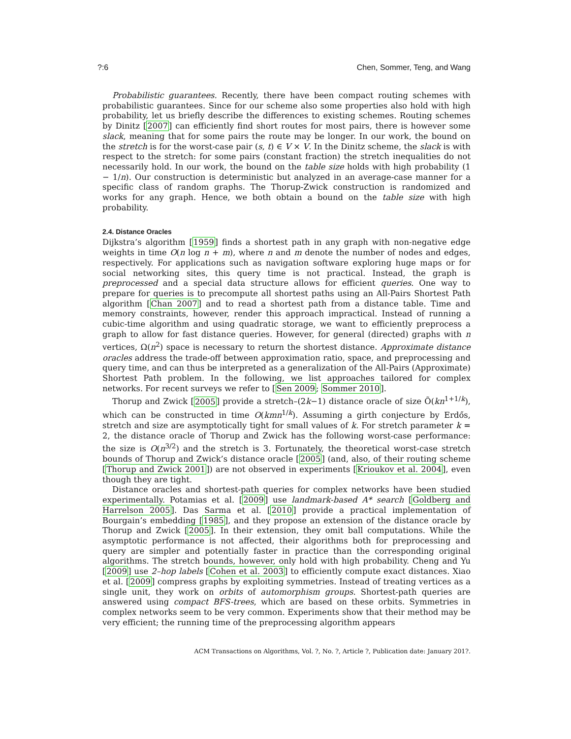?:6 Chen, Sommer, Teng, and Wang
Probabilistic guarantees. Recently, there have been compact routing schemes with probabilistic guarantees. Since for our scheme also some properties also hold with high probability, let us briefly describe the differences to existing schemes. Routing schemes by Dinitz [2007] can efficiently find short routes for most pairs, there is however some slack, meaning that for some pairs the route may be longer. In our work, the bound on the stretch is for the worst-case pair (s, t) ∈ V × V. In the Dinitz scheme, the slack is with respect to the stretch: for some pairs (constant fraction) the stretch inequalities do not necessarily hold. In our work, the bound on the table size holds with high probability (1 − 1/n). Our construction is deterministic but analyzed in an average-case manner for a specific class of random graphs. The Thorup-Zwick construction is randomized and works for any graph. Hence, we both obtain a bound on the table size with high probability.
2.4. Distance Oracles
Dijkstra’s algorithm [1959] finds a shortest path in any graph with non-negative edge weights in time O(n log n + m), where n and m denote the number of nodes and edges, respectively. For applications such as navigation software exploring huge maps or for social networking sites, this query time is not practical. Instead, the graph is preprocessed and a special data structure allows for efficient queries. One way to prepare for queries is to precompute all shortest paths using an All-Pairs Shortest Path algorithm [Chan 2007] and to read a shortest path from a distance table. Time and memory constraints, however, render this approach impractical. Instead of running a cubic-time algorithm and using quadratic storage, we want to efficiently preprocess a graph to allow for fast distance queries. However, for general (directed) graphs with n vertices, Ω(n<sup>2</sup>) space is necessary to return the shortest distance. Approximate distance oracles address the trade-off between approximation ratio, space, and preprocessing and query time, and can thus be interpreted as a generalization of the All-Pairs (Approximate) Shortest Path problem. In the following, we list approaches tailored for complex networks. For recent surveys we refer to [Sen 2009; Sommer 2010].
Thorup and Zwick [2005] provide a stretch–(2k−1) distance oracle of size Õ(kn<sup>1+1/k</sup>), which can be constructed in time O(kmn<sup>1/k</sup>). Assuming a girth conjecture by Erdős, stretch and size are asymptotically tight for small values of k. For stretch parameter k = 2, the distance oracle of Thorup and Zwick has the following worst-case performance: the size is O(n<sup>3/2</sup>) and the stretch is 3. Fortunately, the theoretical worst-case stretch bounds of Thorup and Zwick’s distance oracle [2005] (and, also, of their routing scheme [Thorup and Zwick 2001]) are not observed in experiments [Krioukov et al. 2004], even though they are tight.
Distance oracles and shortest-path queries for complex networks have been studied experimentally. Potamias et al. [2009] use landmark-based A* search [Goldberg and Harrelson 2005]. Das Sarma et al. [2010] provide a practical implementation of Bourgain’s embedding [1985], and they propose an extension of the distance oracle by Thorup and Zwick [2005]. In their extension, they omit ball computations. While the asymptotic performance is not affected, their algorithms both for preprocessing and query are simpler and potentially faster in practice than the corresponding original algorithms. The stretch bounds, however, only hold with high probability. Cheng and Yu [2009] use 2–hop labels [Cohen et al. 2003] to efficiently compute exact distances. Xiao et al. [2009] compress graphs by exploiting symmetries. Instead of treating vertices as a single unit, they work on orbits of automorphism groups. Shortest-path queries are answered using compact BFS-trees, which are based on these orbits. Symmetries in complex networks seem to be very common. Experiments show that their method may be very efficient; the running time of the preprocessing algorithm appears
ACM Transactions on Algorithms, Vol. ?, No. ?, Article ?, Publication date: January 201?.